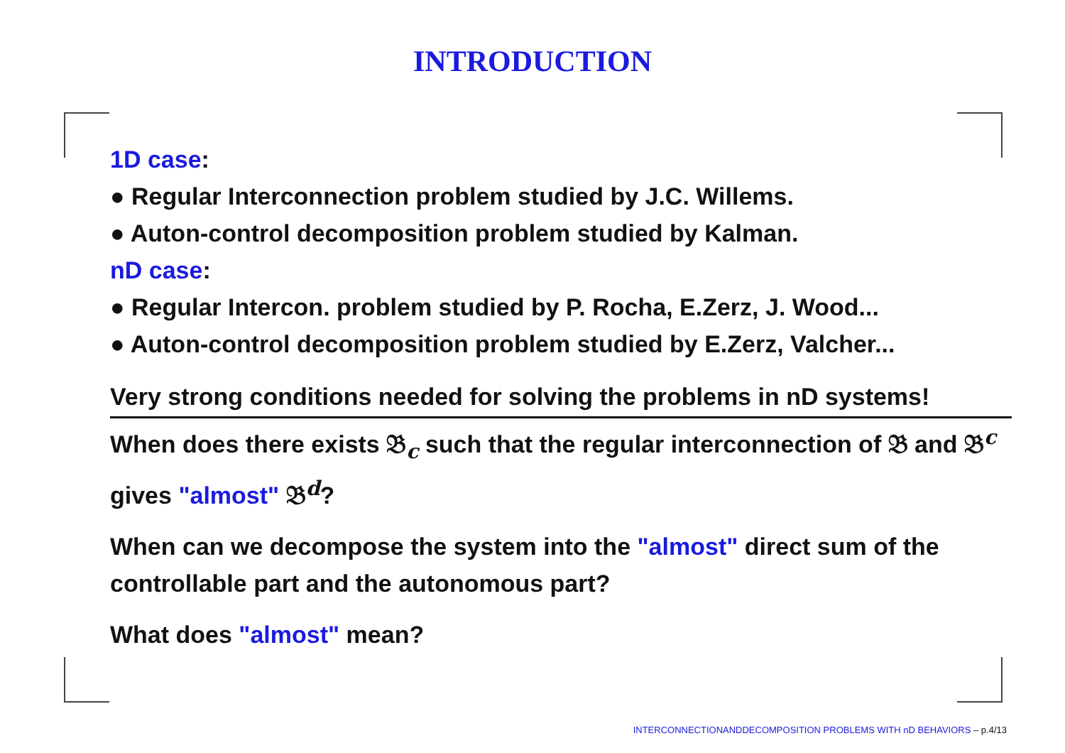INTRODUCTION
1D case:
● Regular Interconnection problem studied by J.C. Willems.
● Auton-control decomposition problem studied by Kalman.
nD case:
● Regular Intercon. problem studied by P. Rocha, E.Zerz, J. Wood...
● Auton-control decomposition problem studied by E.Zerz, Valcher...
Very strong conditions needed for solving the problems in nD systems!
When does there exists 𝔅<sub>c</sub> such that the regular interconnection of 𝔅 and 𝔅<sup>c</sup> gives "almost" 𝔅<sup>d</sup>?
When can we decompose the system into the "almost" direct sum of the controllable part and the autonomous part?
What does "almost" mean?
INTERCONNECTIONANDDECOMPOSITION PROBLEMS WITH nD BEHAVIORS – p.4/13